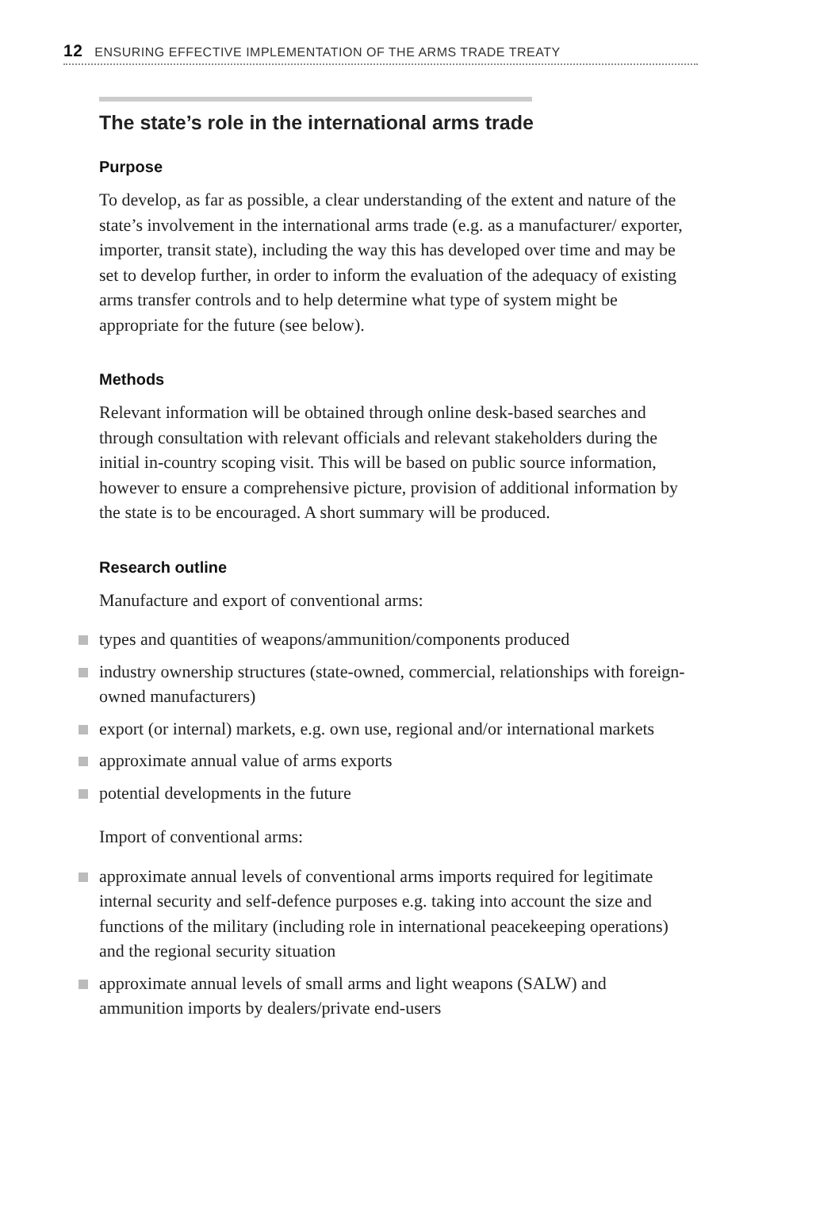12 ENSURING EFFECTIVE IMPLEMENTATION OF THE ARMS TRADE TREATY
The state’s role in the international arms trade
Purpose
To develop, as far as possible, a clear understanding of the extent and nature of the state’s involvement in the international arms trade (e.g. as a manufacturer/ exporter, importer, transit state), including the way this has developed over time and may be set to develop further, in order to inform the evaluation of the adequacy of existing arms transfer controls and to help determine what type of system might be appropriate for the future (see below).
Methods
Relevant information will be obtained through online desk-based searches and through consultation with relevant officials and relevant stakeholders during the initial in-country scoping visit. This will be based on public source information, however to ensure a comprehensive picture, provision of additional information by the state is to be encouraged. A short summary will be produced.
Research outline
Manufacture and export of conventional arms:
types and quantities of weapons/ammunition/components produced
industry ownership structures (state-owned, commercial, relationships with foreign-owned manufacturers)
export (or internal) markets, e.g. own use, regional and/or international markets
approximate annual value of arms exports
potential developments in the future
Import of conventional arms:
approximate annual levels of conventional arms imports required for legitimate internal security and self-defence purposes e.g. taking into account the size and functions of the military (including role in international peacekeeping operations) and the regional security situation
approximate annual levels of small arms and light weapons (SALW) and ammunition imports by dealers/private end-users